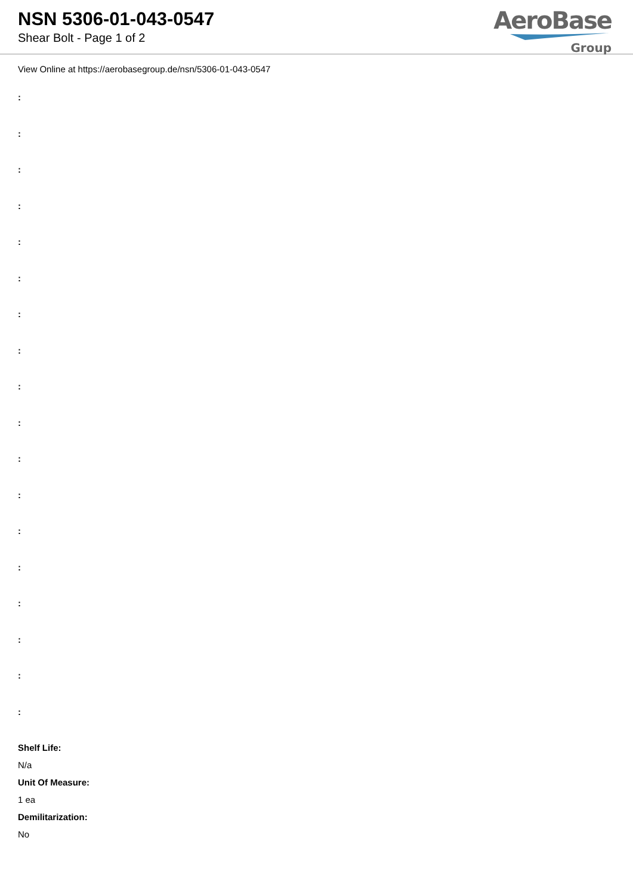NSN 5306-01-043-0547
Shear Bolt - Page 1 of 2
AeroBase
Group
View Online at https://aerobasegroup.de/nsn/5306-01-043-0547
:
:
:
:
:
:
:
:
:
:
:
:
:
:
:
:
:
:
Shelf Life:
N/a
Unit Of Measure:
1 ea
Demilitarization:
No